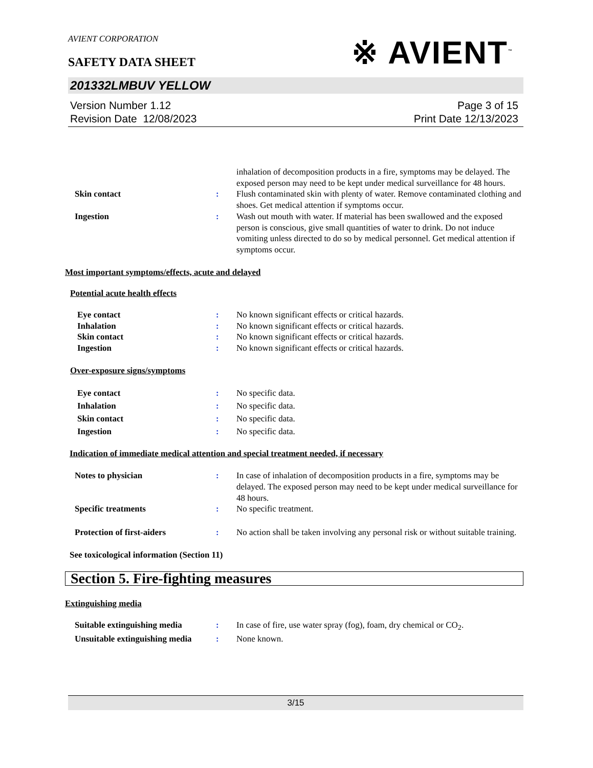AVIENT CORPORATION
SAFETY DATA SHEET
※ AVIENT<sup>™</sup>
201332LMBUV YELLOW
Version Number 1.12
Revision Date 12/08/2023
Page 3 of 15
Print Date 12/13/2023
inhalation of decomposition products in a fire, symptoms may be delayed. The exposed person may need to be kept under medical surveillance for 48 hours.
Skin contact : Flush contaminated skin with plenty of water. Remove contaminated clothing and shoes. Get medical attention if symptoms occur.
Ingestion : Wash out mouth with water. If material has been swallowed and the exposed person is conscious, give small quantities of water to drink. Do not induce vomiting unless directed to do so by medical personnel. Get medical attention if symptoms occur.
Most important symptoms/effects, acute and delayed
Potential acute health effects
Eye contact : No known significant effects or critical hazards.
Inhalation : No known significant effects or critical hazards.
Skin contact : No known significant effects or critical hazards.
Ingestion : No known significant effects or critical hazards.
Over-exposure signs/symptoms
Eye contact : No specific data.
Inhalation : No specific data.
Skin contact : No specific data.
Ingestion : No specific data.
Indication of immediate medical attention and special treatment needed, if necessary
Notes to physician : In case of inhalation of decomposition products in a fire, symptoms may be delayed. The exposed person may need to be kept under medical surveillance for 48 hours.
Specific treatments : No specific treatment.
Protection of first-aiders : No action shall be taken involving any personal risk or without suitable training.
See toxicological information (Section 11)
Section 5. Fire-fighting measures
Extinguishing media
Suitable extinguishing media : In case of fire, use water spray (fog), foam, dry chemical or CO<sub>2</sub>.
Unsuitable extinguishing media
: None known.
3/15